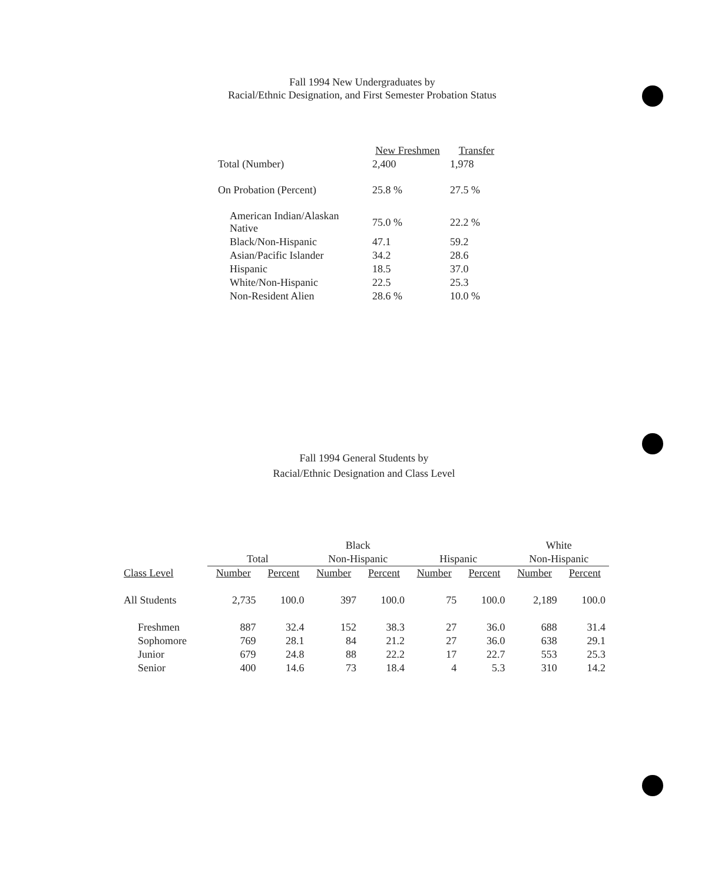Fall 1994 New Undergraduates by
Racial/Ethnic Designation, and First Semester Probation Status
| | New Freshmen | Transfer |
| --- | --- | --- |
| Total (Number) | 2,400 | 1,978 |
| On Probation (Percent) | 25.8 % | 27.5 % |
| American Indian/Alaskan Native | 75.0 % | 22.2 % |
| Black/Non-Hispanic | 47.1 | 59.2 |
| Asian/Pacific Islander | 34.2 | 28.6 |
| Hispanic | 18.5 | 37.0 |
| White/Non-Hispanic | 22.5 | 25.3 |
| Non-Resident Alien | 28.6 % | 10.0 % |
Fall 1994 General Students by
Racial/Ethnic Designation and Class Level
| | | | Black | | | | White | |
| --- | --- | --- | --- | --- | --- | --- | --- | --- |
| | Total | | Non-Hispanic | | Hispanic | | Non-Hispanic | |
| Class Level | Number | Percent | Number | Percent | Number | Percent | Number | Percent |
| All Students | 2,735 | 100.0 | 397 | 100.0 | 75 | 100.0 | 2,189 | 100.0 |
| Freshmen | 887 | 32.4 | 152 | 38.3 | 27 | 36.0 | 688 | 31.4 |
| Sophomore | 769 | 28.1 | 84 | 21.2 | 27 | 36.0 | 638 | 29.1 |
| Junior | 679 | 24.8 | 88 | 22.2 | 17 | 22.7 | 553 | 25.3 |
| Senior | 400 | 14.6 | 73 | 18.4 | 4 | 5.3 | 310 | 14.2 |